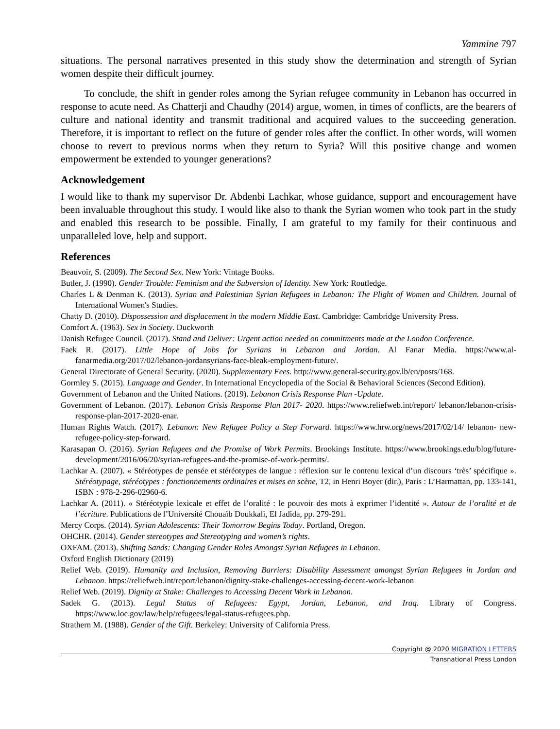Yammine 797
situations. The personal narratives presented in this study show the determination and strength of Syrian women despite their difficult journey.
To conclude, the shift in gender roles among the Syrian refugee community in Lebanon has occurred in response to acute need. As Chatterji and Chaudhy (2014) argue, women, in times of conflicts, are the bearers of culture and national identity and transmit traditional and acquired values to the succeeding generation. Therefore, it is important to reflect on the future of gender roles after the conflict. In other words, will women choose to revert to previous norms when they return to Syria? Will this positive change and women empowerment be extended to younger generations?
Acknowledgement
I would like to thank my supervisor Dr. Abdenbi Lachkar, whose guidance, support and encouragement have been invaluable throughout this study. I would like also to thank the Syrian women who took part in the study and enabled this research to be possible. Finally, I am grateful to my family for their continuous and unparalleled love, help and support.
References
Beauvoir, S. (2009). The Second Sex. New York: Vintage Books.
Butler, J. (1990). Gender Trouble: Feminism and the Subversion of Identity. New York: Routledge.
Charles L & Denman K. (2013). Syrian and Palestinian Syrian Refugees in Lebanon: The Plight of Women and Children. Journal of International Women's Studies.
Chatty D. (2010). Dispossession and displacement in the modern Middle East. Cambridge: Cambridge University Press.
Comfort A. (1963). Sex in Society. Duckworth
Danish Refugee Council. (2017). Stand and Deliver: Urgent action needed on commitments made at the London Conference.
Faek R. (2017). Little Hope of Jobs for Syrians in Lebanon and Jordan. Al Fanar Media. https://www.al-fanarmedia.org/2017/02/lebanon-jordansyrians-face-bleak-employment-future/.
General Directorate of General Security. (2020). Supplementary Fees. http://www.general-security.gov.lb/en/posts/168.
Gormley S. (2015). Language and Gender. In International Encyclopedia of the Social & Behavioral Sciences (Second Edition).
Government of Lebanon and the United Nations. (2019). Lebanon Crisis Response Plan -Update.
Government of Lebanon. (2017). Lebanon Crisis Response Plan 2017- 2020. https://www.reliefweb.int/report/ lebanon/lebanon-crisis-response-plan-2017-2020-enar.
Human Rights Watch. (2017). Lebanon: New Refugee Policy a Step Forward. https://www.hrw.org/news/2017/02/14/ lebanon- new-refugee-policy-step-forward.
Karasapan O. (2016). Syrian Refugees and the Promise of Work Permits. Brookings Institute. https://www.brookings.edu/blog/future-development/2016/06/20/syrian-refugees-and-the-promise-of-work-permits/.
Lachkar A. (2007). « Stéréotypes de pensée et stéréotypes de langue : réflexion sur le contenu lexical d’un discours ‘très’ spécifique ». Stéréotypage, stéréotypes : fonctionnements ordinaires et mises en scène, T2, in Henri Boyer (dir.), Paris : L’Harmattan, pp. 133-141, ISBN : 978-2-296-02960-6.
Lachkar A. (2011). « Stéréotypie lexicale et effet de l’oralité : le pouvoir des mots à exprimer l’identité ». Autour de l’oralité et de l’écriture. Publications de l’Université Chouaïb Doukkali, El Jadida, pp. 279-291.
Mercy Corps. (2014). Syrian Adolescents: Their Tomorrow Begins Today. Portland, Oregon.
OHCHR. (2014). Gender stereotypes and Stereotyping and women’s rights.
OXFAM. (2013). Shifting Sands: Changing Gender Roles Amongst Syrian Refugees in Lebanon.
Oxford English Dictionary (2019)
Relief Web. (2019). Humanity and Inclusion, Removing Barriers: Disability Assessment amongst Syrian Refugees in Jordan and Lebanon. https://reliefweb.int/report/lebanon/dignity-stake-challenges-accessing-decent-work-lebanon
Relief Web. (2019). Dignity at Stake: Challenges to Accessing Decent Work in Lebanon.
Sadek G. (2013). Legal Status of Refugees: Egypt, Jordan, Lebanon, and Iraq. Library of Congress. https://www.loc.gov/law/help/refugees/legal-status-refugees.php.
Strathern M. (1988). Gender of the Gift. Berkeley: University of California Press.
Copyright @ 2020 MIGRATION LETTERS
Transnational Press London